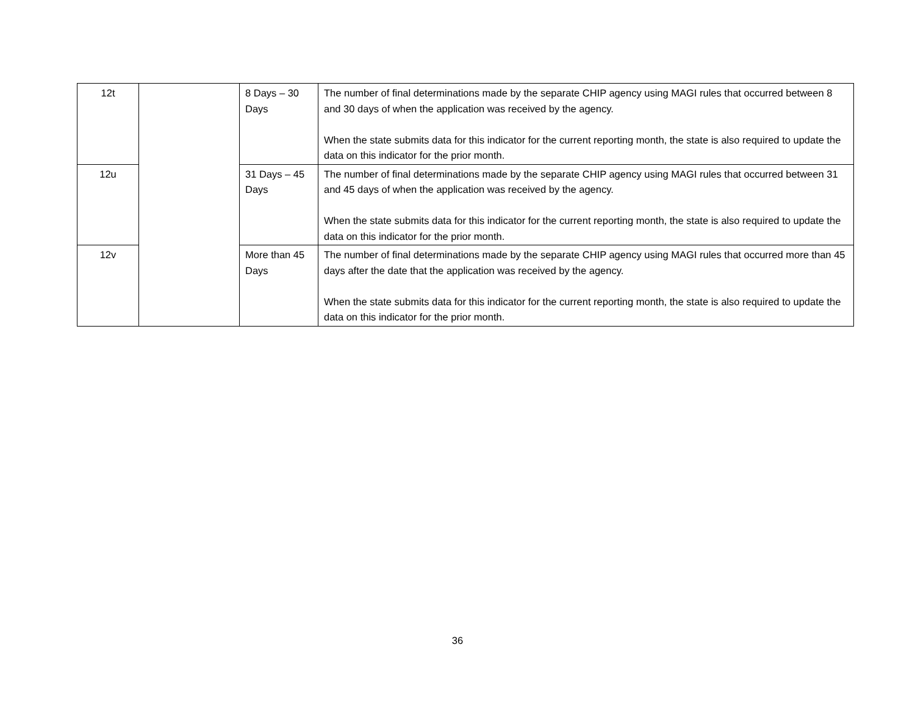| 12t | | 8 Days – 30 Days | The number of final determinations made by the separate CHIP agency using MAGI rules that occurred between 8 and 30 days of when the application was received by the agency. When the state submits data for this indicator for the current reporting month, the state is also required to update the data on this indicator for the prior month. |
| 12u | | 31 Days – 45 Days | The number of final determinations made by the separate CHIP agency using MAGI rules that occurred between 31 and 45 days of when the application was received by the agency. When the state submits data for this indicator for the current reporting month, the state is also required to update the data on this indicator for the prior month. |
| 12v | | More than 45 Days | The number of final determinations made by the separate CHIP agency using MAGI rules that occurred more than 45 days after the date that the application was received by the agency. When the state submits data for this indicator for the current reporting month, the state is also required to update the data on this indicator for the prior month. |
36